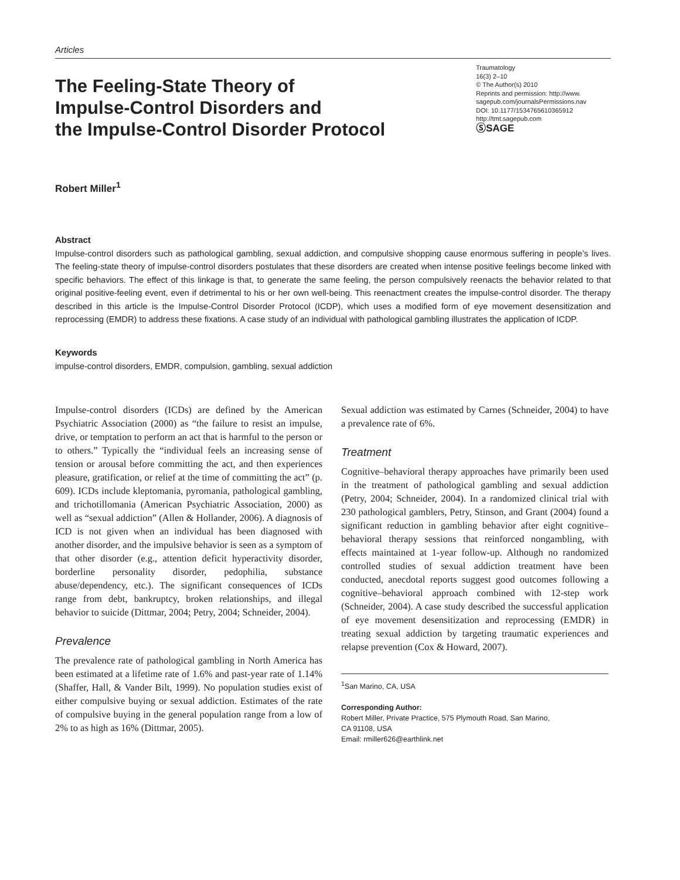Articles
The Feeling-State Theory of
Impulse-Control Disorders and
the Impulse-Control Disorder Protocol
Traumatology
16(3) 2–10
© The Author(s) 2010
Reprints and permission: http://www.
sagepub.com/journalsPermissions.nav
DOI: 10.1177/1534765610365912
http://tmt.sagepub.com
ⓈSAGE
Robert Miller<sup>1</sup>
Abstract
Impulse-control disorders such as pathological gambling, sexual addiction, and compulsive shopping cause enormous suffering in people’s lives. The feeling-state theory of impulse-control disorders postulates that these disorders are created when intense positive feelings become linked with specific behaviors. The effect of this linkage is that, to generate the same feeling, the person compulsively reenacts the behavior related to that original positive-feeling event, even if detrimental to his or her own well-being. This reenactment creates the impulse-control disorder. The therapy described in this article is the Impulse-Control Disorder Protocol (ICDP), which uses a modified form of eye movement desensitization and reprocessing (EMDR) to address these fixations. A case study of an individual with pathological gambling illustrates the application of ICDP.
Keywords
impulse-control disorders, EMDR, compulsion, gambling, sexual addiction
Impulse-control disorders (ICDs) are defined by the American Psychiatric Association (2000) as “the failure to resist an impulse, drive, or temptation to perform an act that is harmful to the person or to others.” Typically the “individual feels an increasing sense of tension or arousal before committing the act, and then experiences pleasure, gratification, or relief at the time of committing the act” (p. 609). ICDs include kleptomania, pyromania, pathological gambling, and trichotillomania (American Psychiatric Association, 2000) as well as “sexual addiction” (Allen & Hollander, 2006). A diagnosis of ICD is not given when an individual has been diagnosed with another disorder, and the impulsive behavior is seen as a symptom of that other disorder (e.g., attention deficit hyperactivity disorder, borderline personality disorder, pedophilia, substance abuse/dependency, etc.). The significant consequences of ICDs range from debt, bankruptcy, broken relationships, and illegal behavior to suicide (Dittmar, 2004; Petry, 2004; Schneider, 2004).
Prevalence
The prevalence rate of pathological gambling in North America has been estimated at a lifetime rate of 1.6% and past-year rate of 1.14% (Shaffer, Hall, & Vander Bilt, 1999). No population studies exist of either compulsive buying or sexual addiction. Estimates of the rate of compulsive buying in the general population range from a low of 2% to as high as 16% (Dittmar, 2005).
Sexual addiction was estimated by Carnes (Schneider, 2004) to have a prevalence rate of 6%.
Treatment
Cognitive–behavioral therapy approaches have primarily been used in the treatment of pathological gambling and sexual addiction (Petry, 2004; Schneider, 2004). In a randomized clinical trial with 230 pathological gamblers, Petry, Stinson, and Grant (2004) found a significant reduction in gambling behavior after eight cognitive–behavioral therapy sessions that reinforced nongambling, with effects maintained at 1-year follow-up. Although no randomized controlled studies of sexual addiction treatment have been conducted, anecdotal reports suggest good outcomes following a cognitive–behavioral approach combined with 12-step work (Schneider, 2004). A case study described the successful application of eye movement desensitization and reprocessing (EMDR) in treating sexual addiction by targeting traumatic experiences and relapse prevention (Cox & Howard, 2007).
<sup>1</sup> San Marino, CA, USA
Corresponding Author:
Robert Miller, Private Practice, 575 Plymouth Road, San Marino,
CA 91108, USA
Email: rmiller626@earthlink.net